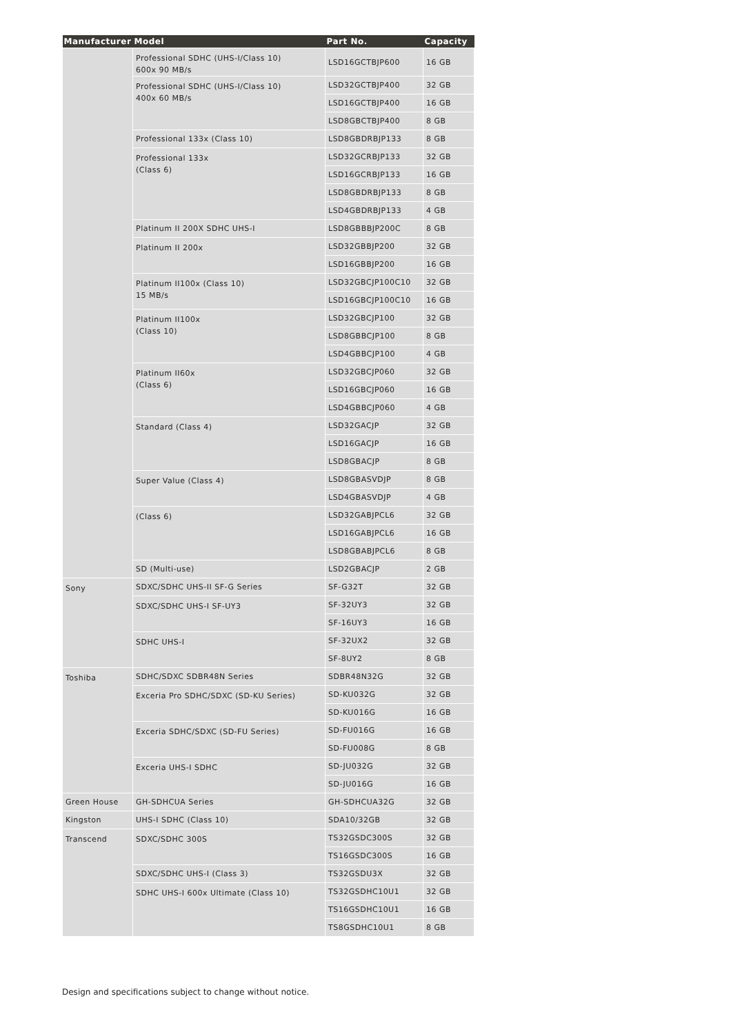| Manufacturer | Model | Part No. | Capacity |
| --- | --- | --- | --- |
| | Professional SDHC (UHS-I/Class 10) 600x 90 MB/s | LSD16GCTBJP600 | 16 GB |
| | Professional SDHC (UHS-I/Class 10) 400x 60 MB/s | LSD32GCTBJP400 | 32 GB |
| | | LSD16GCTBJP400 | 16 GB |
| | | LSD8GBCTBJP400 | 8 GB |
| | Professional 133x (Class 10) | LSD8GBDRBJP133 | 8 GB |
| | Professional 133x (Class 6) | LSD32GCRBJP133 | 32 GB |
| | | LSD16GCRBJP133 | 16 GB |
| | | LSD8GBDRBJP133 | 8 GB |
| | | LSD4GBDRBJP133 | 4 GB |
| | Platinum II 200X SDHC UHS-I | LSD8GBBBJP200C | 8 GB |
| | Platinum II 200x | LSD32GBBJP200 | 32 GB |
| | | LSD16GBBJP200 | 16 GB |
| | Platinum II100x (Class 10) 15 MB/s | LSD32GBCJP100C10 | 32 GB |
| | | LSD16GBCJP100C10 | 16 GB |
| | Platinum II100x (Class 10) | LSD32GBCJP100 | 32 GB |
| | | LSD8GBBCJP100 | 8 GB |
| | | LSD4GBBCJP100 | 4 GB |
| | Platinum II60x (Class 6) | LSD32GBCJP060 | 32 GB |
| | | LSD16GBCJP060 | 16 GB |
| | | LSD4GBBCJP060 | 4 GB |
| | Standard (Class 4) | LSD32GACJP | 32 GB |
| | | LSD16GACJP | 16 GB |
| | | LSD8GBACJP | 8 GB |
| | Super Value (Class 4) | LSD8GBASVDJP | 8 GB |
| | | LSD4GBASVDJP | 4 GB |
| | (Class 6) | LSD32GABJPCL6 | 32 GB |
| | | LSD16GABJPCL6 | 16 GB |
| | | LSD8GBABJPCL6 | 8 GB |
| | SD (Multi-use) | LSD2GBACJP | 2 GB |
| Sony | SDXC/SDHC UHS-II SF-G Series | SF-G32T | 32 GB |
| | SDXC/SDHC UHS-I SF-UY3 | SF-32UY3 | 32 GB |
| | | SF-16UY3 | 16 GB |
| | SDHC UHS-I | SF-32UX2 | 32 GB |
| | | SF-8UY2 | 8 GB |
| Toshiba | SDHC/SDXC SDBR48N Series | SDBR48N32G | 32 GB |
| | Exceria Pro SDHC/SDXC (SD-KU Series) | SD-KU032G | 32 GB |
| | | SD-KU016G | 16 GB |
| | Exceria SDHC/SDXC (SD-FU Series) | SD-FU016G | 16 GB |
| | | SD-FU008G | 8 GB |
| | Exceria UHS-I SDHC | SD-JU032G | 32 GB |
| | | SD-JU016G | 16 GB |
| Green House | GH-SDHCUA Series | GH-SDHCUA32G | 32 GB |
| Kingston | UHS-I SDHC (Class 10) | SDA10/32GB | 32 GB |
| Transcend | SDXC/SDHC 300S | TS32GSDC300S | 32 GB |
| | | TS16GSDC300S | 16 GB |
| | SDXC/SDHC UHS-I (Class 3) | TS32GSDU3X | 32 GB |
| | SDHC UHS-I 600x Ultimate (Class 10) | TS32GSDHC10U1 | 32 GB |
| | | TS16GSDHC10U1 | 16 GB |
| | | TS8GSDHC10U1 | 8 GB |
Design and specifications subject to change without notice.